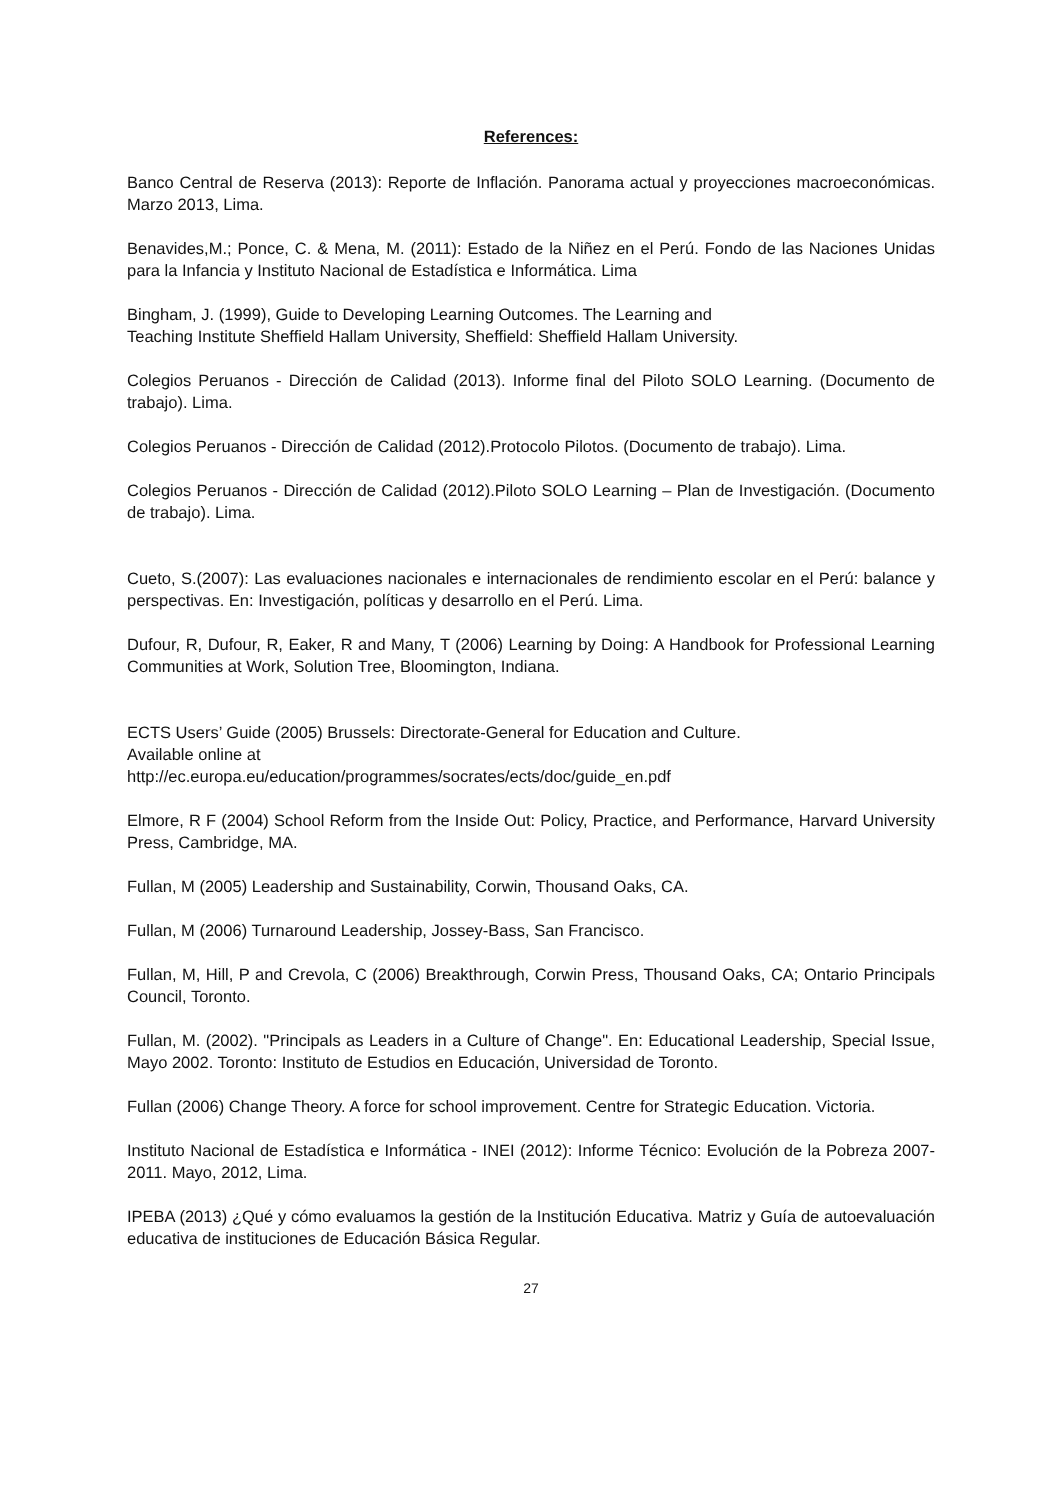References:
Banco Central de Reserva (2013): Reporte de Inflación. Panorama actual y proyecciones macroeconómicas. Marzo 2013, Lima.
Benavides,M.; Ponce, C. & Mena, M. (2011): Estado de la Niñez en el Perú. Fondo de las Naciones Unidas para la Infancia y Instituto Nacional de Estadística e Informática. Lima
Bingham, J. (1999), Guide to Developing Learning Outcomes. The Learning and
Teaching Institute Sheffield Hallam University, Sheffield: Sheffield Hallam University.
Colegios Peruanos - Dirección de Calidad (2013). Informe final del Piloto SOLO Learning. (Documento de trabajo). Lima.
Colegios Peruanos - Dirección de Calidad (2012).Protocolo Pilotos. (Documento de trabajo). Lima.
Colegios Peruanos - Dirección de Calidad (2012).Piloto SOLO Learning – Plan de Investigación. (Documento de trabajo). Lima.
Cueto, S.(2007): Las evaluaciones nacionales e internacionales de rendimiento escolar en el Perú: balance y perspectivas. En: Investigación, políticas y desarrollo en el Perú. Lima.
Dufour, R, Dufour, R, Eaker, R and Many, T (2006) Learning by Doing: A Handbook for Professional Learning Communities at Work, Solution Tree, Bloomington, Indiana.
ECTS Users’ Guide (2005) Brussels: Directorate-General for Education and Culture.
Available online at
http://ec.europa.eu/education/programmes/socrates/ects/doc/guide_en.pdf
Elmore, R F (2004) School Reform from the Inside Out: Policy, Practice, and Performance, Harvard University Press, Cambridge, MA.
Fullan, M (2005) Leadership and Sustainability, Corwin, Thousand Oaks, CA.
Fullan, M (2006) Turnaround Leadership, Jossey-Bass, San Francisco.
Fullan, M, Hill, P and Crevola, C (2006) Breakthrough, Corwin Press, Thousand Oaks, CA; Ontario Principals Council, Toronto.
Fullan, M. (2002). "Principals as Leaders in a Culture of Change". En: Educational Leadership, Special Issue, Mayo 2002. Toronto: Instituto de Estudios en Educación, Universidad de Toronto.
Fullan (2006) Change Theory. A force for school improvement. Centre for Strategic Education. Victoria.
Instituto Nacional de Estadística e Informática - INEI (2012): Informe Técnico: Evolución de la Pobreza 2007-2011. Mayo, 2012, Lima.
IPEBA (2013) ¿Qué y cómo evaluamos la gestión de la Institución Educativa. Matriz y Guía de autoevaluación educativa de instituciones de Educación Básica Regular.
27